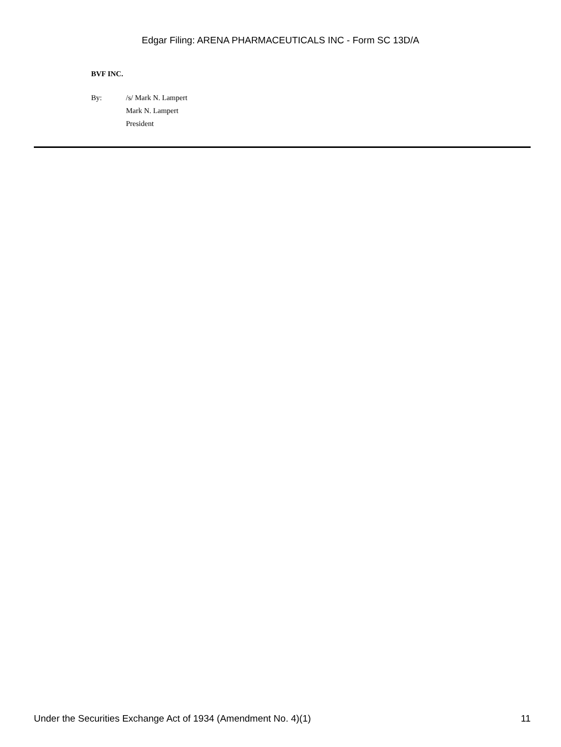Edgar Filing: ARENA PHARMACEUTICALS INC - Form SC 13D/A
BVF INC.
By: /s/ Mark N. Lampert
Mark N. Lampert
President
Under the Securities Exchange Act of 1934 (Amendment No. 4)(1) 11